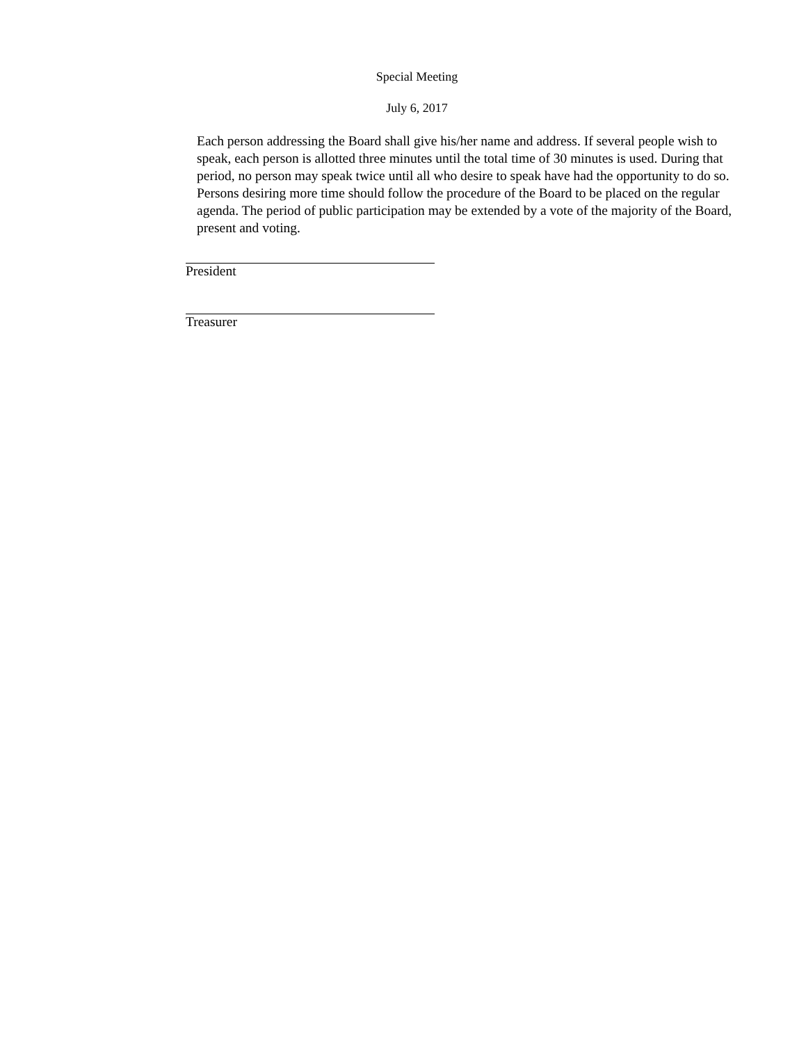Special Meeting
July 6, 2017
Each person addressing the Board shall give his/her name and address. If several people wish to speak, each person is allotted three minutes until the total time of 30 minutes is used. During that period, no person may speak twice until all who desire to speak have had the opportunity to do so. Persons desiring more time should follow the procedure of the Board to be placed on the regular agenda. The period of public participation may be extended by a vote of the majority of the Board, present and voting.
President
Treasurer